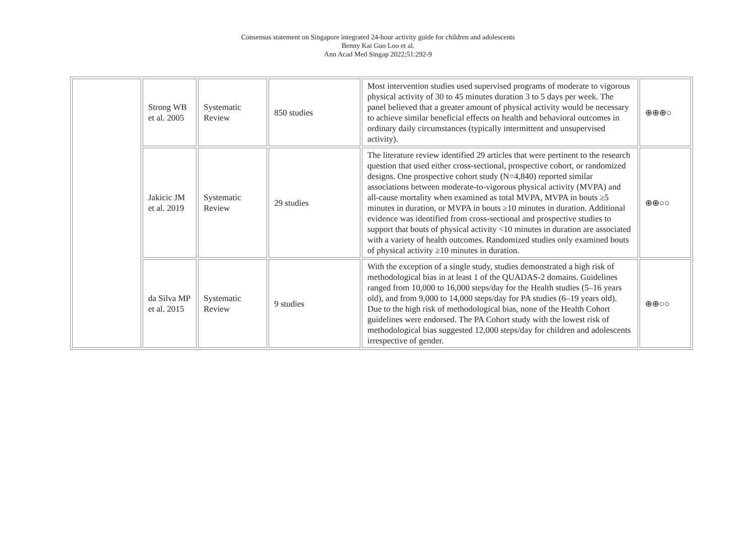Consensus statement on Singapore integrated 24-hour activity guide for children and adolescents
Benny Kai Guo Loo et al.
Ann Acad Med Singap 2022;51:292-9
| | Strong WB et al. 2005 | Systematic Review | 850 studies | Most intervention studies used supervised programs of moderate to vigorous physical activity of 30 to 45 minutes duration 3 to 5 days per week. The panel believed that a greater amount of physical activity would be necessary to achieve similar beneficial effects on health and behavioral outcomes in ordinary daily circumstances (typically intermittent and unsupervised activity). | ⊕⊕⊕○ |
| | Jakicic JM et al. 2019 | Systematic Review | 29 studies | The literature review identified 29 articles that were pertinent to the research question that used either cross-sectional, prospective cohort, or randomized designs. One prospective cohort study (N=4,840) reported similar associations between moderate-to-vigorous physical activity (MVPA) and all-cause mortality when examined as total MVPA, MVPA in bouts ≥5 minutes in duration, or MVPA in bouts ≥10 minutes in duration. Additional evidence was identified from cross-sectional and prospective studies to support that bouts of physical activity <10 minutes in duration are associated with a variety of health outcomes. Randomized studies only examined bouts of physical activity ≥10 minutes in duration. | ⊕⊕○○ |
| | da Silva MP et al. 2015 | Systematic Review | 9 studies | With the exception of a single study, studies demonstrated a high risk of methodological bias in at least 1 of the QUADAS-2 domains. Guidelines ranged from 10,000 to 16,000 steps/day for the Health studies (5–16 years old), and from 9,000 to 14,000 steps/day for PA studies (6–19 years old). Due to the high risk of methodological bias, none of the Health Cohort guidelines were endorsed. The PA Cohort study with the lowest risk of methodological bias suggested 12,000 steps/day for children and adolescents irrespective of gender. | ⊕⊕○○ |